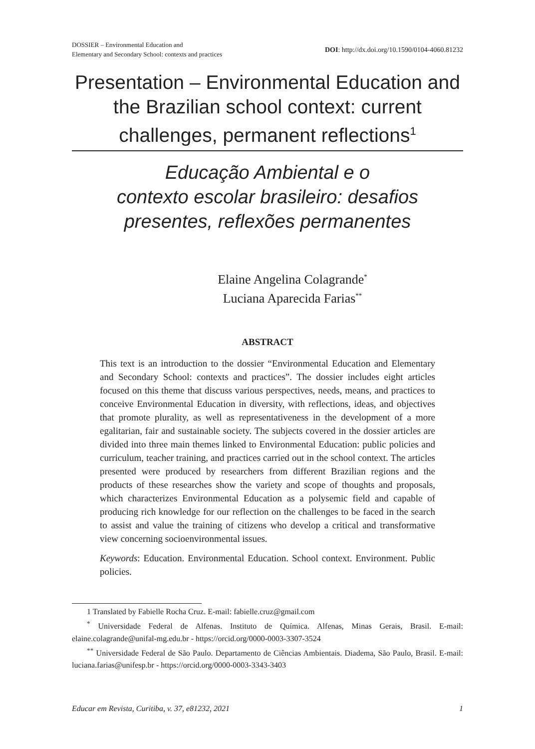DOSSIER – Environmental Education and
Elementary and Secondary School: contexts and practices
DOI: http://dx.doi.org/10.1590/0104-4060.81232
Presentation – Environmental Education and the Brazilian school context: current challenges, permanent reflections<sup>1</sup>
Educação Ambiental e o
contexto escolar brasileiro: desafios presentes, reflexões permanentes
Elaine Angelina Colagrande<sup>*</sup>
Luciana Aparecida Farias<sup>**</sup>
ABSTRACT
This text is an introduction to the dossier “Environmental Education and Elementary and Secondary School: contexts and practices”. The dossier includes eight articles focused on this theme that discuss various perspectives, needs, means, and practices to conceive Environmental Education in diversity, with reflections, ideas, and objectives that promote plurality, as well as representativeness in the development of a more egalitarian, fair and sustainable society. The subjects covered in the dossier articles are divided into three main themes linked to Environmental Education: public policies and curriculum, teacher training, and practices carried out in the school context. The articles presented were produced by researchers from different Brazilian regions and the products of these researches show the variety and scope of thoughts and proposals, which characterizes Environmental Education as a polysemic field and capable of producing rich knowledge for our reflection on the challenges to be faced in the search to assist and value the training of citizens who develop a critical and transformative view concerning socioenvironmental issues.
Keywords: Education. Environmental Education. School context. Environment. Public policies.
1 Translated by Fabielle Rocha Cruz. E-mail: fabielle.cruz@gmail.com
<sup>*</sup> Universidade Federal de Alfenas. Instituto de Química. Alfenas, Minas Gerais, Brasil. E-mail: elaine.colagrande@unifal-mg.edu.br - https://orcid.org/0000-0003-3307-3524
<sup>**</sup> Universidade Federal de São Paulo. Departamento de Ciências Ambientais. Diadema, São Paulo, Brasil. E-mail: luciana.farias@unifesp.br - https://orcid.org/0000-0003-3343-3403
Educar em Revista, Curitiba, v. 37, e81232, 2021 1